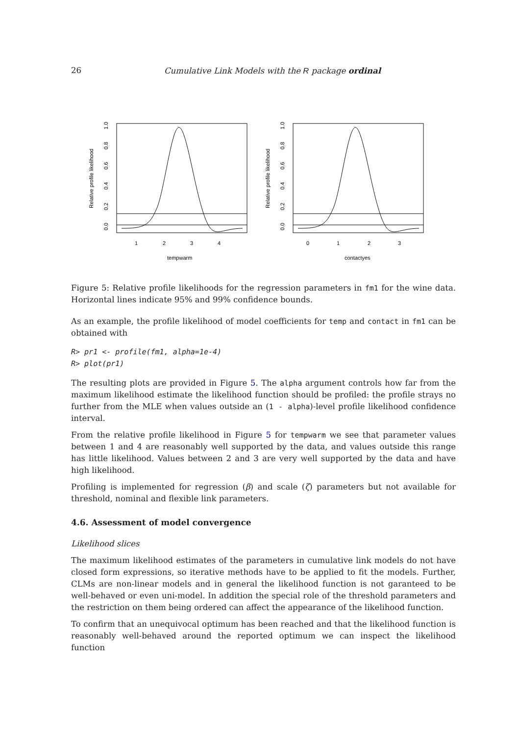26 Cumulative Link Models with the R package ordinal
1
2
3
4
tempwarm
Relative profile likelihood
0.0
0.2
0.4
0.6
0.8
1.0
0
1
2
3
contactyes
Relative profile likelihood
0.0
0.2
0.4
0.6
0.8
1.0
Figure 5: Relative profile likelihoods for the regression parameters in fm1 for the wine data. Horizontal lines indicate 95% and 99% confidence bounds.
As an example, the profile likelihood of model coefficients for temp and contact in fm1 can be obtained with
R> pr1 <- profile(fm1, alpha=1e-4)
R> plot(pr1)
The resulting plots are provided in Figure 5. The alpha argument controls how far from the maximum likelihood estimate the likelihood function should be profiled: the profile strays no further from the MLE when values outside an (1 - alpha)-level profile likelihood confidence interval.
From the relative profile likelihood in Figure 5 for tempwarm we see that parameter values between 1 and 4 are reasonably well supported by the data, and values outside this range has little likelihood. Values between 2 and 3 are very well supported by the data and have high likelihood.
Profiling is implemented for regression (β) and scale (ζ) parameters but not available for threshold, nominal and flexible link parameters.
4.6. Assessment of model convergence
Likelihood slices
The maximum likelihood estimates of the parameters in cumulative link models do not have closed form expressions, so iterative methods have to be applied to fit the models. Further, CLMs are non-linear models and in general the likelihood function is not garanteed to be well-behaved or even uni-model. In addition the special role of the threshold parameters and the restriction on them being ordered can affect the appearance of the likelihood function.
To confirm that an unequivocal optimum has been reached and that the likelihood function is reasonably well-behaved around the reported optimum we can inspect the likelihood function